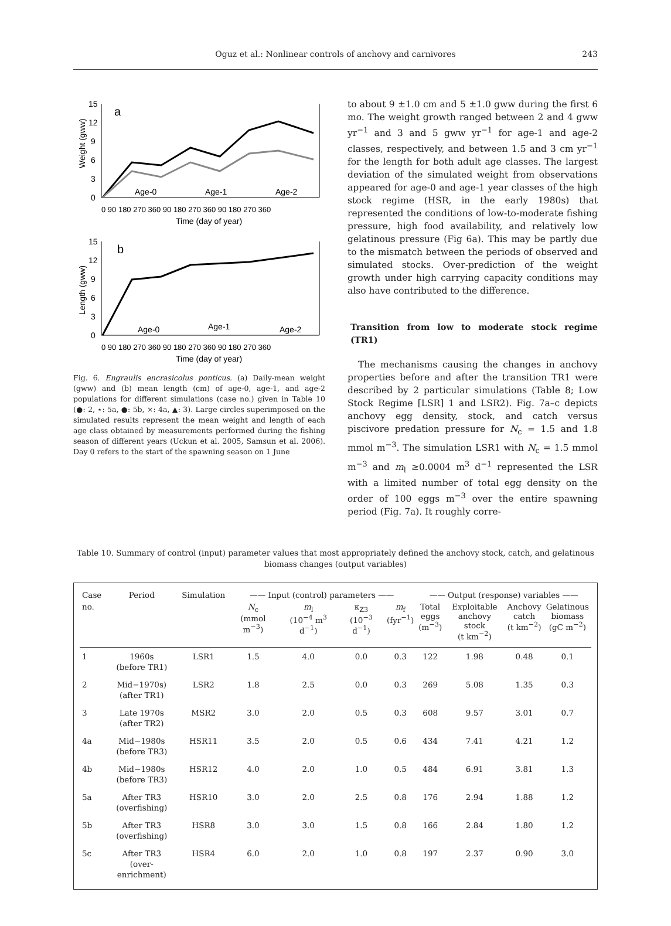Oguz et al.: Nonlinear controls of anchovy and carnivores
243
Weight (gww)
15
12
9
6
3
0
a
Age-0
Age-1
Age-2
0 90 180 270 360 90 180 270 360 90 180 270 360
Time (day of year)
Length (gww)
15
12
9
6
3
0
b
Age-0
Age-1
Age-2
0 90 180 270 360 90 180 270 360 90 180 270 360
Time (day of year)
Fig. 6. Engraulis encrasicolus ponticus. (a) Daily-mean weight (gww) and (b) mean length (cm) of age-0, age-1, and age-2 populations for different simulations (case no.) given in Table 10 (●: 2, ⋆: 5a, ●: 5b, ×: 4a, ▲: 3). Large circles superimposed on the simulated results represent the mean weight and length of each age class obtained by measurements performed during the fishing season of different years (Uckun et al. 2005, Samsun et al. 2006). Day 0 refers to the start of the spawning season on 1 June
to about 9 ±1.0 cm and 5 ±1.0 gww during the first 6 mo. The weight growth ranged between 2 and 4 gww yr<sup>−1</sup> and 3 and 5 gww yr<sup>−1</sup> for age-1 and age-2 classes, respectively, and between 1.5 and 3 cm yr<sup>−1</sup> for the length for both adult age classes. The largest deviation of the simulated weight from observations appeared for age-0 and age-1 year classes of the high stock regime (HSR, in the early 1980s) that represented the conditions of low-to-moderate fishing pressure, high food availability, and relatively low gelatinous pressure (Fig 6a). This may be partly due to the mismatch between the periods of observed and simulated stocks. Over-prediction of the weight growth under high carrying capacity conditions may also have contributed to the difference.
Transition from low to moderate stock regime (TR1)
The mechanisms causing the changes in anchovy properties before and after the transition TR1 were described by 2 particular simulations (Table 8; Low Stock Regime [LSR] 1 and LSR2). Fig. 7a–c depicts anchovy egg density, stock, and catch versus piscivore predation pressure for N<sub>c</sub> = 1.5 and 1.8 mmol m<sup>−3</sup>. The simulation LSR1 with N<sub>c</sub> = 1.5 mmol m<sup>−3</sup> and m<sub>l</sub> ≥0.0004 m<sup>3</sup> d<sup>−1</sup> represented the LSR with a limited number of total egg density on the order of 100 eggs m<sup>−3</sup> over the entire spawning period (Fig. 7a). It roughly corre-
Table 10. Summary of control (input) parameter values that most appropriately defined the anchovy stock, catch, and gelatinous biomass changes (output variables)
| Case | Period | Simulation | —— Input (control) parameters —— | | | | —— Output (response) variables —— | | | |
| --- | --- | --- | --- | --- | --- | --- | --- | --- | --- | --- |
| no. | | | N<sub>c</sub> (mmol m<sup>−3</sup>) | m<sub>l</sub> (10<sup>−4</sup> m<sup>3</sup> d<sup>−1</sup>) | κ<sub>Z3</sub> (10<sup>−3</sup> d<sup>−1</sup>) | m<sub>f</sub> (fyr<sup>−1</sup>) | Total eggs (m<sup>−3</sup>) | Exploitable anchovy stock (t km<sup>−2</sup>) | Anchovy catch (t km<sup>−2</sup>) | Gelatinous biomass (gC m<sup>−2</sup>) |
| 1 | 1960s (before TR1) | LSR1 | 1.5 | 4.0 | 0.0 | 0.3 | 122 | 1.98 | 0.48 | 0.1 |
| 2 | Mid−1970s) (after TR1) | LSR2 | 1.8 | 2.5 | 0.0 | 0.3 | 269 | 5.08 | 1.35 | 0.3 |
| 3 | Late 1970s (after TR2) | MSR2 | 3.0 | 2.0 | 0.5 | 0.3 | 608 | 9.57 | 3.01 | 0.7 |
| 4a | Mid−1980s (before TR3) | HSR11 | 3.5 | 2.0 | 0.5 | 0.6 | 434 | 7.41 | 4.21 | 1.2 |
| 4b | Mid−1980s (before TR3) | HSR12 | 4.0 | 2.0 | 1.0 | 0.5 | 484 | 6.91 | 3.81 | 1.3 |
| 5a | After TR3 (overfishing) | HSR10 | 3.0 | 2.0 | 2.5 | 0.8 | 176 | 2.94 | 1.88 | 1.2 |
| 5b | After TR3 (overfishing) | HSR8 | 3.0 | 3.0 | 1.5 | 0.8 | 166 | 2.84 | 1.80 | 1.2 |
| 5c | After TR3 (over-enrichment) | HSR4 | 6.0 | 2.0 | 1.0 | 0.8 | 197 | 2.37 | 0.90 | 3.0 |